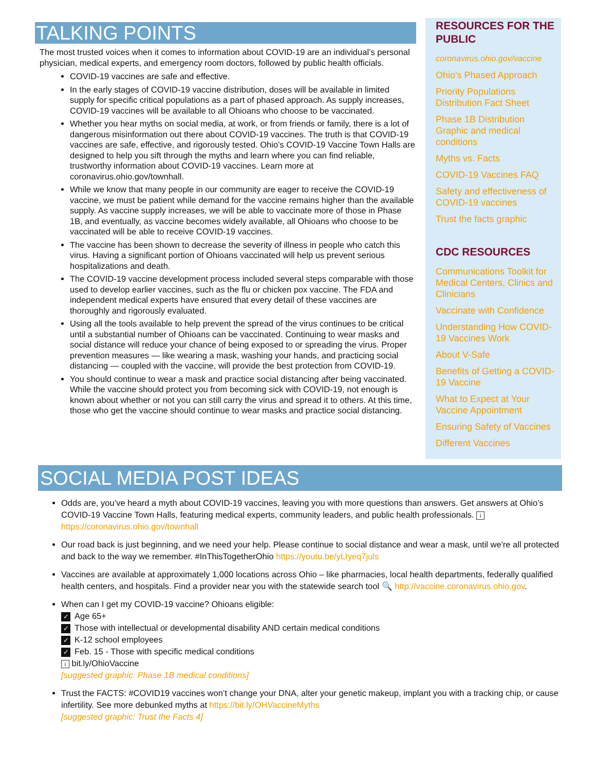TALKING POINTS
The most trusted voices when it comes to information about COVID-19 are an individual’s personal physician, medical experts, and emergency room doctors, followed by public health officials.
COVID-19 vaccines are safe and effective.
In the early stages of COVID-19 vaccine distribution, doses will be available in limited supply for specific critical populations as a part of phased approach. As supply increases, COVID-19 vaccines will be available to all Ohioans who choose to be vaccinated.
Whether you hear myths on social media, at work, or from friends or family, there is a lot of dangerous misinformation out there about COVID-19 vaccines. The truth is that COVID-19 vaccines are safe, effective, and rigorously tested. Ohio’s COVID-19 Vaccine Town Halls are designed to help you sift through the myths and learn where you can find reliable, trustworthy information about COVID-19 vaccines. Learn more at coronavirus.ohio.gov/townhall.
While we know that many people in our community are eager to receive the COVID-19 vaccine, we must be patient while demand for the vaccine remains higher than the available supply. As vaccine supply increases, we will be able to vaccinate more of those in Phase 1B, and eventually, as vaccine becomes widely available, all Ohioans who choose to be vaccinated will be able to receive COVID-19 vaccines.
The vaccine has been shown to decrease the severity of illness in people who catch this virus. Having a significant portion of Ohioans vaccinated will help us prevent serious hospitalizations and death.
The COVID-19 vaccine development process included several steps comparable with those used to develop earlier vaccines, such as the flu or chicken pox vaccine. The FDA and independent medical experts have ensured that every detail of these vaccines are thoroughly and rigorously evaluated.
Using all the tools available to help prevent the spread of the virus continues to be critical until a substantial number of Ohioans can be vaccinated. Continuing to wear masks and social distance will reduce your chance of being exposed to or spreading the virus. Proper prevention measures — like wearing a mask, washing your hands, and practicing social distancing — coupled with the vaccine, will provide the best protection from COVID-19.
You should continue to wear a mask and practice social distancing after being vaccinated. While the vaccine should protect you from becoming sick with COVID-19, not enough is known about whether or not you can still carry the virus and spread it to others. At this time, those who get the vaccine should continue to wear masks and practice social distancing.
RESOURCES FOR THE PUBLIC
coronavirus.ohio.gov/vaccine
Ohio's Phased Approach
Priority Populations Distribution Fact Sheet
Phase 1B Distribution Graphic and medical conditions
Myths vs. Facts
COVID-19 Vaccines FAQ
Safety and effectiveness of COVID-19 vaccines
Trust the facts graphic
CDC RESOURCES
Communications Toolkit for Medical Centers, Clinics and Clinicians
Vaccinate with Confidence
Understanding How COVID-19 Vaccines Work
About V-Safe
Benefits of Getting a COVID-19 Vaccine
What to Expect at Your Vaccine Appointment
Ensuring Safety of Vaccines
Different Vaccines
SOCIAL MEDIA POST IDEAS
Odds are, you’ve heard a myth about COVID-19 vaccines, leaving you with more questions than answers. Get answers at Ohio’s COVID-19 Vaccine Town Halls, featuring medical experts, community leaders, and public health professionals. i https://coronavirus.ohio.gov/townhall
Our road back is just beginning, and we need your help. Please continue to social distance and wear a mask, until we're all protected and back to the way we remember. #InThisTogetherOhio https://youtu.be/yLIyeq7juls
Vaccines are available at approximately 1,000 locations across Ohio – like pharmacies, local health departments, federally qualified health centers, and hospitals. Find a provider near you with the statewide search tool 🔍 http://vaccine.coronavirus.ohio.gov.
When can I get my COVID-19 vaccine? Ohioans eligible:
✓ Age 65+
✓ Those with intellectual or developmental disability AND certain medical conditions
✓ K-12 school employees
✓ Feb. 15 - Those with specific medical conditions
i bit.ly/OhioVaccine
[suggested graphic: Phase 1B medical conditions]
Trust the FACTS: #COVID19 vaccines won’t change your DNA, alter your genetic makeup, implant you with a tracking chip, or cause infertility. See more debunked myths at https://bit.ly/OHVaccineMyths
[suggested graphic: Trust the Facts 4]